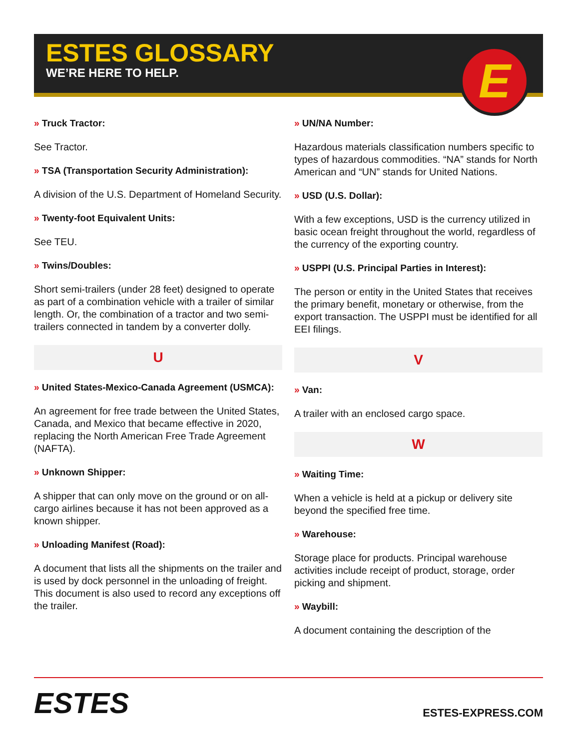ESTES GLOSSARY
WE’RE HERE TO HELP.
E
» Truck Tractor:
See Tractor.
» TSA (Transportation Security Administration):
A division of the U.S. Department of Homeland Security.
» Twenty-foot Equivalent Units:
See TEU.
» Twins/Doubles:
Short semi-trailers (under 28 feet) designed to operate as part of a combination vehicle with a trailer of similar length. Or, the combination of a tractor and two semi-trailers connected in tandem by a converter dolly.
U
» United States-Mexico-Canada Agreement (USMCA):
An agreement for free trade between the United States, Canada, and Mexico that became effective in 2020, replacing the North American Free Trade Agreement (NAFTA).
» Unknown Shipper:
A shipper that can only move on the ground or on all-cargo airlines because it has not been approved as a known shipper.
» Unloading Manifest (Road):
A document that lists all the shipments on the trailer and is used by dock personnel in the unloading of freight. This document is also used to record any exceptions off the trailer.
» UN/NA Number:
Hazardous materials classification numbers specific to types of hazardous commodities. “NA” stands for North American and “UN” stands for United Nations.
» USD (U.S. Dollar):
With a few exceptions, USD is the currency utilized in basic ocean freight throughout the world, regardless of the currency of the exporting country.
» USPPI (U.S. Principal Parties in Interest):
The person or entity in the United States that receives the primary benefit, monetary or otherwise, from the export transaction. The USPPI must be identified for all EEI filings.
V
» Van:
A trailer with an enclosed cargo space.
W
» Waiting Time:
When a vehicle is held at a pickup or delivery site beyond the specified free time.
» Warehouse:
Storage place for products. Principal warehouse activities include receipt of product, storage, order picking and shipment.
» Waybill:
A document containing the description of the
ESTES
ESTES-EXPRESS.COM